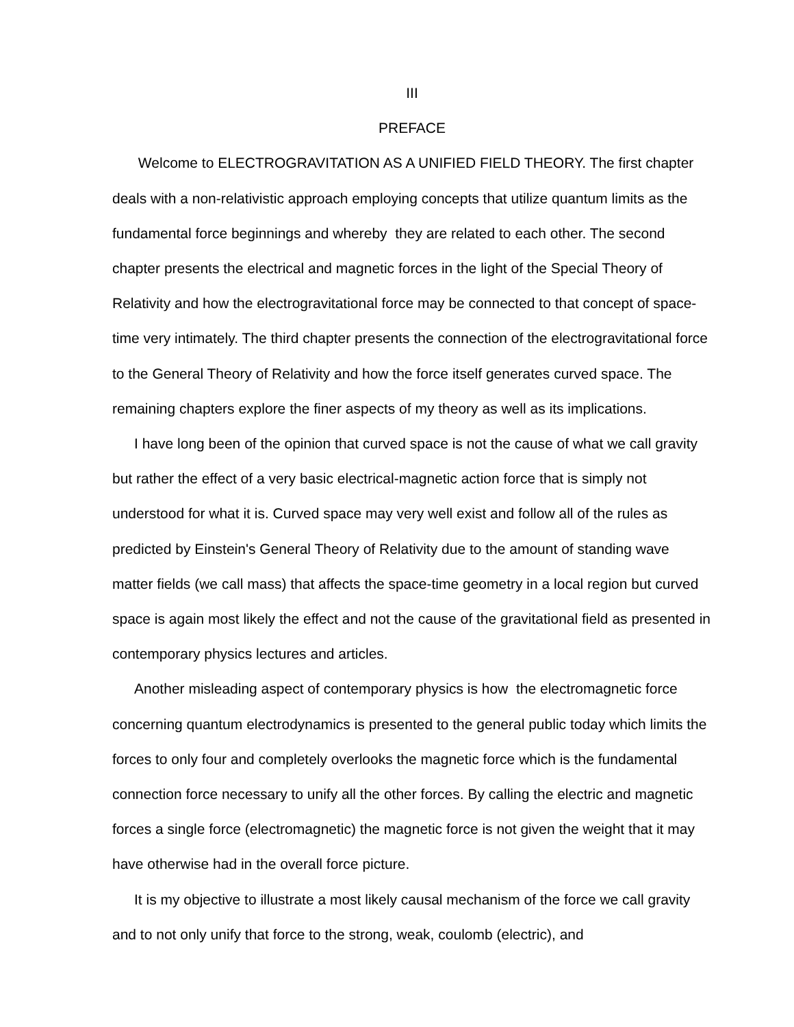III
PREFACE
Welcome to ELECTROGRAVITATION AS A UNIFIED FIELD THEORY. The first chapter deals with a non-relativistic approach employing concepts that utilize quantum limits as the fundamental force beginnings and whereby they are related to each other. The second chapter presents the electrical and magnetic forces in the light of the Special Theory of Relativity and how the electrogravitational force may be connected to that concept of space-time very intimately. The third chapter presents the connection of the electrogravitational force to the General Theory of Relativity and how the force itself generates curved space. The remaining chapters explore the finer aspects of my theory as well as its implications.
I have long been of the opinion that curved space is not the cause of what we call gravity but rather the effect of a very basic electrical-magnetic action force that is simply not understood for what it is. Curved space may very well exist and follow all of the rules as predicted by Einstein's General Theory of Relativity due to the amount of standing wave matter fields (we call mass) that affects the space-time geometry in a local region but curved space is again most likely the effect and not the cause of the gravitational field as presented in contemporary physics lectures and articles.
Another misleading aspect of contemporary physics is how the electromagnetic force concerning quantum electrodynamics is presented to the general public today which limits the forces to only four and completely overlooks the magnetic force which is the fundamental connection force necessary to unify all the other forces. By calling the electric and magnetic forces a single force (electromagnetic) the magnetic force is not given the weight that it may have otherwise had in the overall force picture.
It is my objective to illustrate a most likely causal mechanism of the force we call gravity and to not only unify that force to the strong, weak, coulomb (electric), and